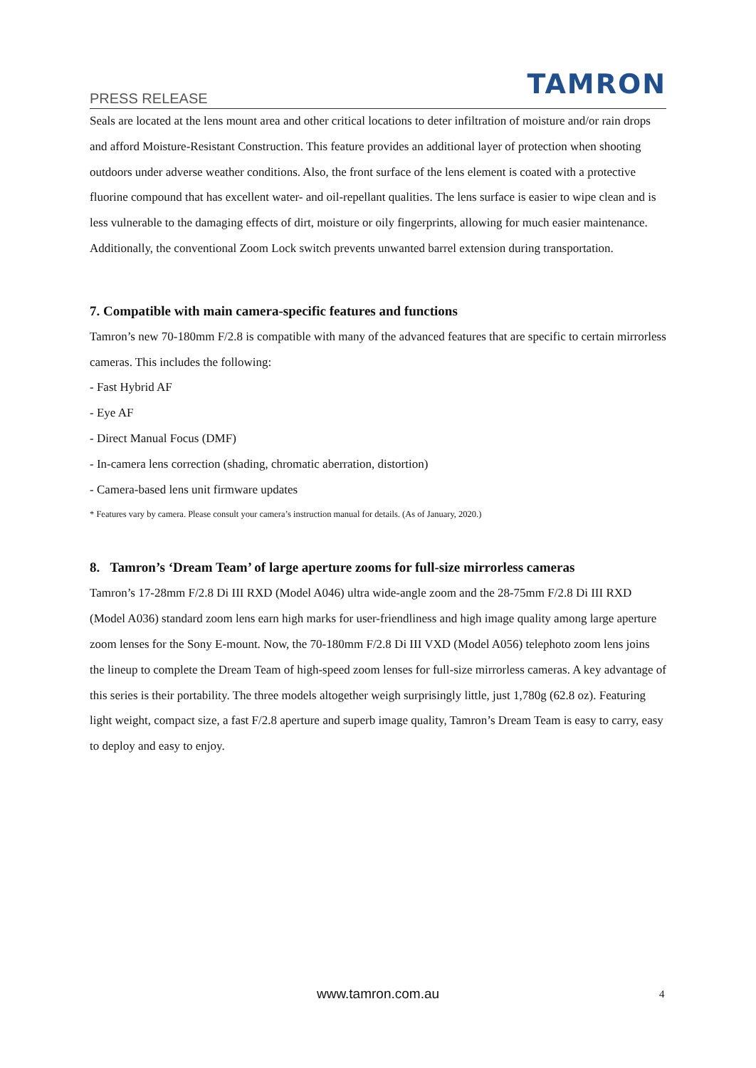PRESS RELEASE TAMRON
Seals are located at the lens mount area and other critical locations to deter infiltration of moisture and/or rain drops and afford Moisture-Resistant Construction. This feature provides an additional layer of protection when shooting outdoors under adverse weather conditions. Also, the front surface of the lens element is coated with a protective fluorine compound that has excellent water- and oil-repellant qualities. The lens surface is easier to wipe clean and is less vulnerable to the damaging effects of dirt, moisture or oily fingerprints, allowing for much easier maintenance. Additionally, the conventional Zoom Lock switch prevents unwanted barrel extension during transportation.
7. Compatible with main camera-specific features and functions
Tamron’s new 70-180mm F/2.8 is compatible with many of the advanced features that are specific to certain mirrorless cameras. This includes the following:
- Fast Hybrid AF
- Eye AF
- Direct Manual Focus (DMF)
- In-camera lens correction (shading, chromatic aberration, distortion)
- Camera-based lens unit firmware updates
* Features vary by camera. Please consult your camera’s instruction manual for details. (As of January, 2020.)
8. Tamron’s ‘Dream Team’ of large aperture zooms for full-size mirrorless cameras
Tamron’s 17-28mm F/2.8 Di III RXD (Model A046) ultra wide-angle zoom and the 28-75mm F/2.8 Di III RXD (Model A036) standard zoom lens earn high marks for user-friendliness and high image quality among large aperture zoom lenses for the Sony E-mount. Now, the 70-180mm F/2.8 Di III VXD (Model A056) telephoto zoom lens joins the lineup to complete the Dream Team of high-speed zoom lenses for full-size mirrorless cameras. A key advantage of this series is their portability. The three models altogether weigh surprisingly little, just 1,780g (62.8 oz). Featuring light weight, compact size, a fast F/2.8 aperture and superb image quality, Tamron’s Dream Team is easy to carry, easy to deploy and easy to enjoy.
www.tamron.com.au 4